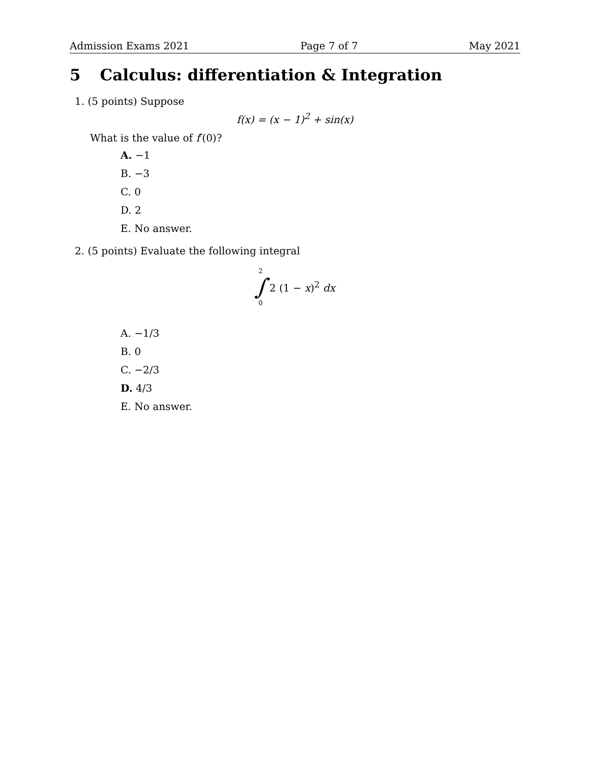Admission Exams 2021 Page 7 of 7 May 2021
5 Calculus: differentiation & Integration
1. (5 points) Suppose
f(x) = (x − 1)<sup>2</sup> + sin(x)
What is the value of f′(0)?
A. −1
B. −3
C. 0
D. 2
E. No answer.
2. (5 points) Evaluate the following integral
2
∫
0
2 (1 − x)<sup>2</sup> dx
A. −1/3
B. 0
C. −2/3
D. 4/3
E. No answer.